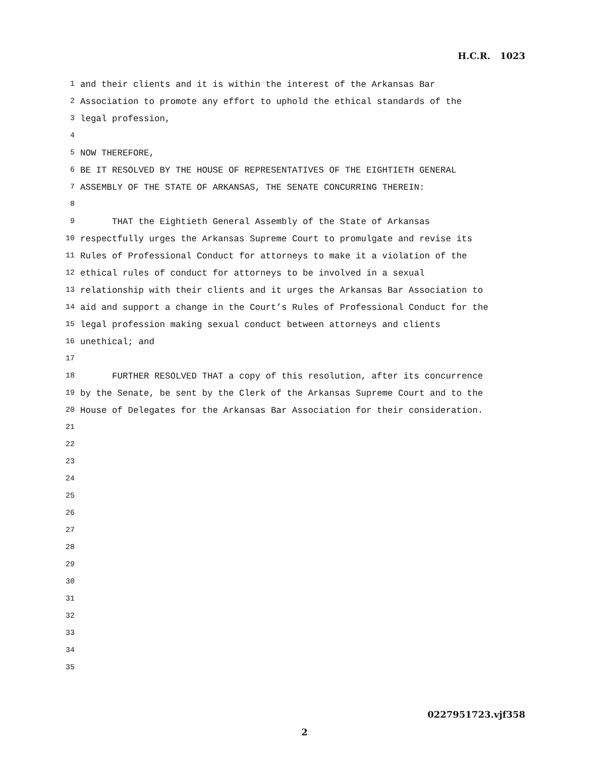H.C.R. 1023
1 and their clients and it is within the interest of the Arkansas Bar
2 Association to promote any effort to uphold the ethical standards of the
3 legal profession,
4
5 NOW THEREFORE,
6 BE IT RESOLVED BY THE HOUSE OF REPRESENTATIVES OF THE EIGHTIETH GENERAL
7 ASSEMBLY OF THE STATE OF ARKANSAS, THE SENATE CONCURRING THEREIN:
8
9 THAT the Eightieth General Assembly of the State of Arkansas
10 respectfully urges the Arkansas Supreme Court to promulgate and revise its
11 Rules of Professional Conduct for attorneys to make it a violation of the
12 ethical rules of conduct for attorneys to be involved in a sexual
13 relationship with their clients and it urges the Arkansas Bar Association to
14 aid and support a change in the Court’s Rules of Professional Conduct for the
15 legal profession making sexual conduct between attorneys and clients
16 unethical; and
17
18 FURTHER RESOLVED THAT a copy of this resolution, after its concurrence
19 by the Senate, be sent by the Clerk of the Arkansas Supreme Court and to the
20 House of Delegates for the Arkansas Bar Association for their consideration.
21
22
23
24
25
26
27
28
29
30
31
32
33
34
35
0227951723.vjf358
2